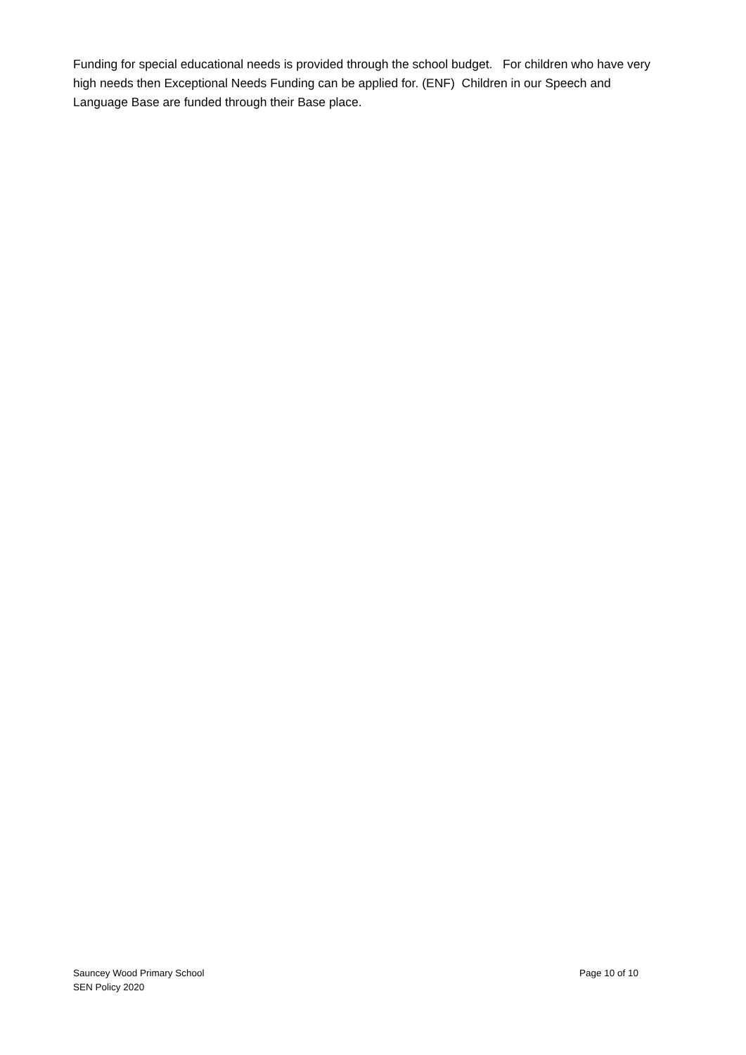Funding for special educational needs is provided through the school budget. For children who have very high needs then Exceptional Needs Funding can be applied for. (ENF) Children in our Speech and Language Base are funded through their Base place.
Sauncey Wood Primary School Page 10 of 10
SEN Policy 2020